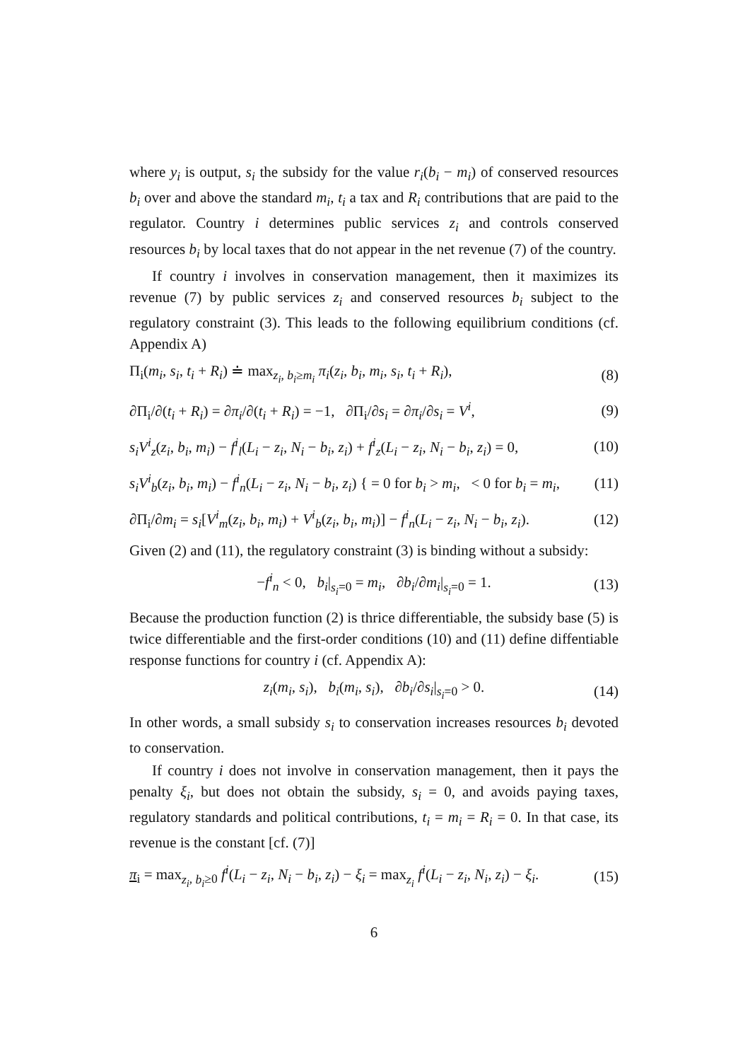where y<sub>i</sub> is output, s<sub>i</sub> the subsidy for the value r<sub>i</sub>(b<sub>i</sub> − m<sub>i</sub>) of conserved resources b<sub>i</sub> over and above the standard m<sub>i</sub>, t<sub>i</sub> a tax and R<sub>i</sub> contributions that are paid to the regulator. Country i determines public services z<sub>i</sub> and controls conserved resources b<sub>i</sub> by local taxes that do not appear in the net revenue (7) of the country.
If country i involves in conservation management, then it maximizes its revenue (7) by public services z<sub>i</sub> and conserved resources b<sub>i</sub> subject to the regulatory constraint (3). This leads to the following equilibrium conditions (cf. Appendix A)
Π<sub>i</sub>(m<sub>i</sub>, s<sub>i</sub>, t<sub>i</sub> + R<sub>i</sub>) ≐ max<sub>z<sub>i</sub>, b<sub>i</sub>≥m<sub>i</sub></sub> π<sub>i</sub>(z<sub>i</sub>, b<sub>i</sub>, m<sub>i</sub>, s<sub>i</sub>, t<sub>i</sub> + R<sub>i</sub>), (8)
∂Π<sub>i</sub>/∂(t<sub>i</sub> + R<sub>i</sub>) = ∂π<sub>i</sub>/∂(t<sub>i</sub> + R<sub>i</sub>) = −1, ∂Π<sub>i</sub>/∂s<sub>i</sub> = ∂π<sub>i</sub>/∂s<sub>i</sub> = V<sup>i</sup>, (9)
s<sub>i</sub>V<sup>i</sup><sub>z</sub>(z<sub>i</sub>, b<sub>i</sub>, m<sub>i</sub>) − f<sup>i</sup><sub>l</sub>(L<sub>i</sub> − z<sub>i</sub>, N<sub>i</sub> − b<sub>i</sub>, z<sub>i</sub>) + f<sup>i</sup><sub>z</sub>(L<sub>i</sub> − z<sub>i</sub>, N<sub>i</sub> − b<sub>i</sub>, z<sub>i</sub>) = 0, (10)
s<sub>i</sub>V<sup>i</sup><sub>b</sub>(z<sub>i</sub>, b<sub>i</sub>, m<sub>i</sub>) − f<sup>i</sup><sub>n</sub>(L<sub>i</sub> − z<sub>i</sub>, N<sub>i</sub> − b<sub>i</sub>, z<sub>i</sub>) { = 0 for b<sub>i</sub> > m<sub>i</sub>, < 0 for b<sub>i</sub> = m<sub>i</sub>, (11)
∂Π<sub>i</sub>/∂m<sub>i</sub> = s<sub>i</sub>[V<sup>i</sup><sub>m</sub>(z<sub>i</sub>, b<sub>i</sub>, m<sub>i</sub>) + V<sup>i</sup><sub>b</sub>(z<sub>i</sub>, b<sub>i</sub>, m<sub>i</sub>)] − f<sup>i</sup><sub>n</sub>(L<sub>i</sub> − z<sub>i</sub>, N<sub>i</sub> − b<sub>i</sub>, z<sub>i</sub>). (12)
Given (2) and (11), the regulatory constraint (3) is binding without a subsidy:
−f<sup>i</sup><sub>n</sub> < 0, b<sub>i</sub>|<sub>s<sub>i</sub>=0</sub> = m<sub>i</sub>, ∂b<sub>i</sub>/∂m<sub>i</sub>|<sub>s<sub>i</sub>=0</sub> = 1. (13)
Because the production function (2) is thrice differentiable, the subsidy base (5) is twice differentiable and the first-order conditions (10) and (11) define diffentiable response functions for country i (cf. Appendix A):
z<sub>i</sub>(m<sub>i</sub>, s<sub>i</sub>), b<sub>i</sub>(m<sub>i</sub>, s<sub>i</sub>), ∂b<sub>i</sub>/∂s<sub>i</sub>|<sub>s<sub>i</sub>=0</sub> > 0. (14)
In other words, a small subsidy s<sub>i</sub> to conservation increases resources b<sub>i</sub> devoted to conservation.
If country i does not involve in conservation management, then it pays the penalty ξ<sub>i</sub>, but does not obtain the subsidy, s<sub>i</sub> = 0, and avoids paying taxes, regulatory standards and political contributions, t<sub>i</sub> = m<sub>i</sub> = R<sub>i</sub> = 0. In that case, its revenue is the constant [cf. (7)]
π<sub>i</sub> = max<sub>z<sub>i</sub>, b<sub>i</sub>≥0</sub> f<sup>i</sup>(L<sub>i</sub> − z<sub>i</sub>, N<sub>i</sub> − b<sub>i</sub>, z<sub>i</sub>) − ξ<sub>i</sub> = max<sub>z<sub>i</sub></sub> f<sup>i</sup>(L<sub>i</sub> − z<sub>i</sub>, N<sub>i</sub>, z<sub>i</sub>) − ξ<sub>i</sub>. (15)
6